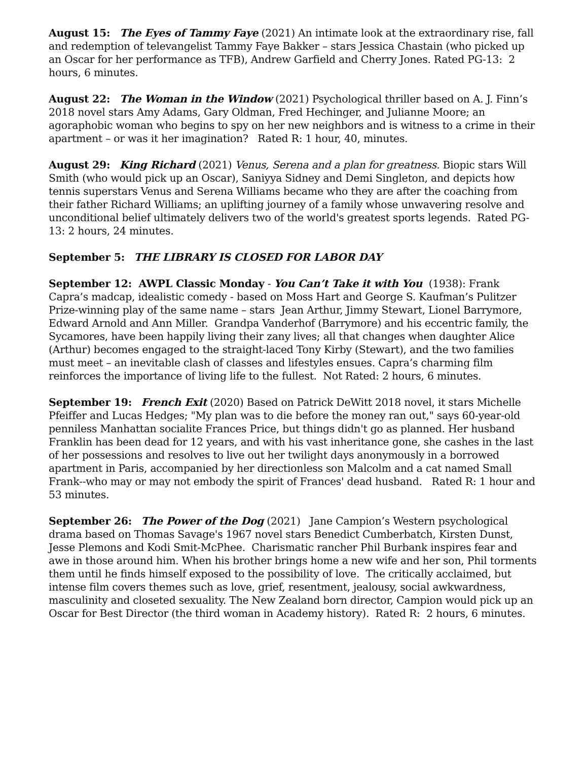August 15: The Eyes of Tammy Faye (2021) An intimate look at the extraordinary rise, fall and redemption of televangelist Tammy Faye Bakker – stars Jessica Chastain (who picked up an Oscar for her performance as TFB), Andrew Garfield and Cherry Jones. Rated PG-13: 2 hours, 6 minutes.
August 22: The Woman in the Window (2021) Psychological thriller based on A. J. Finn’s 2018 novel stars Amy Adams, Gary Oldman, Fred Hechinger, and Julianne Moore; an agoraphobic woman who begins to spy on her new neighbors and is witness to a crime in their apartment – or was it her imagination? Rated R: 1 hour, 40, minutes.
August 29: King Richard (2021) Venus, Serena and a plan for greatness. Biopic stars Will Smith (who would pick up an Oscar), Saniyya Sidney and Demi Singleton, and depicts how tennis superstars Venus and Serena Williams became who they are after the coaching from their father Richard Williams; an uplifting journey of a family whose unwavering resolve and unconditional belief ultimately delivers two of the world's greatest sports legends. Rated PG-13: 2 hours, 24 minutes.
September 5: THE LIBRARY IS CLOSED FOR LABOR DAY
September 12: AWPL Classic Monday - You Can’t Take it with You (1938): Frank Capra’s madcap, idealistic comedy - based on Moss Hart and George S. Kaufman’s Pulitzer Prize-winning play of the same name – stars Jean Arthur, Jimmy Stewart, Lionel Barrymore, Edward Arnold and Ann Miller. Grandpa Vanderhof (Barrymore) and his eccentric family, the Sycamores, have been happily living their zany lives; all that changes when daughter Alice (Arthur) becomes engaged to the straight-laced Tony Kirby (Stewart), and the two families must meet – an inevitable clash of classes and lifestyles ensues. Capra’s charming film reinforces the importance of living life to the fullest. Not Rated: 2 hours, 6 minutes.
September 19: French Exit (2020) Based on Patrick DeWitt 2018 novel, it stars Michelle Pfeiffer and Lucas Hedges; "My plan was to die before the money ran out," says 60-year-old penniless Manhattan socialite Frances Price, but things didn't go as planned. Her husband Franklin has been dead for 12 years, and with his vast inheritance gone, she cashes in the last of her possessions and resolves to live out her twilight days anonymously in a borrowed apartment in Paris, accompanied by her directionless son Malcolm and a cat named Small Frank--who may or may not embody the spirit of Frances' dead husband. Rated R: 1 hour and 53 minutes.
September 26: The Power of the Dog (2021) Jane Campion’s Western psychological drama based on Thomas Savage's 1967 novel stars Benedict Cumberbatch, Kirsten Dunst, Jesse Plemons and Kodi Smit-McPhee. Charismatic rancher Phil Burbank inspires fear and awe in those around him. When his brother brings home a new wife and her son, Phil torments them until he finds himself exposed to the possibility of love. The critically acclaimed, but intense film covers themes such as love, grief, resentment, jealousy, social awkwardness, masculinity and closeted sexuality. The New Zealand born director, Campion would pick up an Oscar for Best Director (the third woman in Academy history). Rated R: 2 hours, 6 minutes.